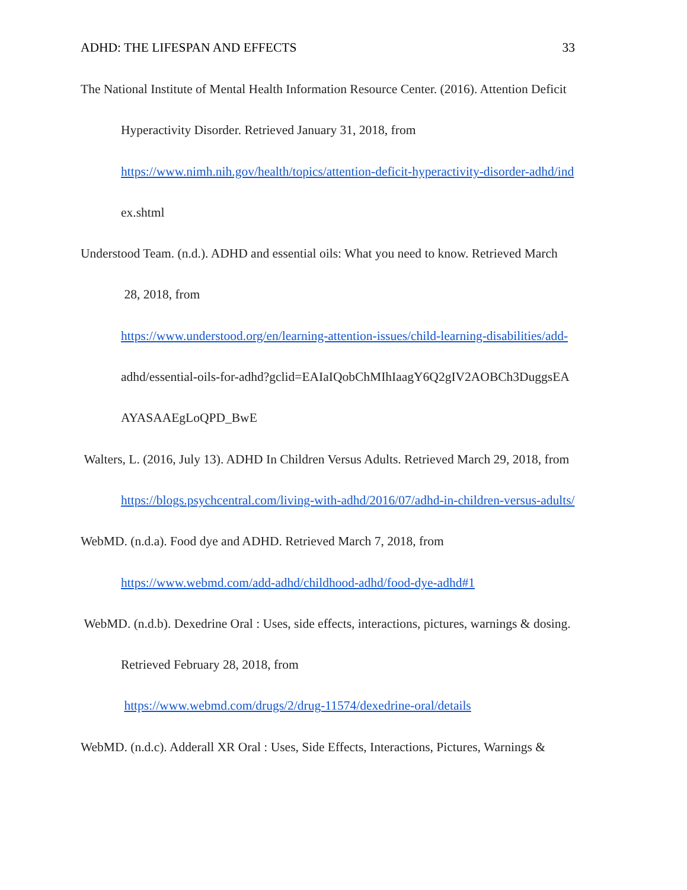ADHD: THE LIFESPAN AND EFFECTS 33
The National Institute of Mental Health Information Resource Center. (2016). Attention Deficit
Hyperactivity Disorder. Retrieved January 31, 2018, from
https://www.nimh.nih.gov/health/topics/attention-deficit-hyperactivity-disorder-adhd/ind
ex.shtml
Understood Team. (n.d.). ADHD and essential oils: What you need to know. Retrieved March
28, 2018, from
https://www.understood.org/en/learning-attention-issues/child-learning-disabilities/add-
adhd/essential-oils-for-adhd?gclid=EAIaIQobChMIhIaagY6Q2gIV2AOBCh3DuggsEA
AYASAAEgLoQPD_BwE
Walters, L. (2016, July 13). ADHD In Children Versus Adults. Retrieved March 29, 2018, from
https://blogs.psychcentral.com/living-with-adhd/2016/07/adhd-in-children-versus-adults/
WebMD. (n.d.a). Food dye and ADHD. Retrieved March 7, 2018, from
https://www.webmd.com/add-adhd/childhood-adhd/food-dye-adhd#1
WebMD. (n.d.b). Dexedrine Oral : Uses, side effects, interactions, pictures, warnings & dosing.
Retrieved February 28, 2018, from
https://www.webmd.com/drugs/2/drug-11574/dexedrine-oral/details
WebMD. (n.d.c). Adderall XR Oral : Uses, Side Effects, Interactions, Pictures, Warnings &